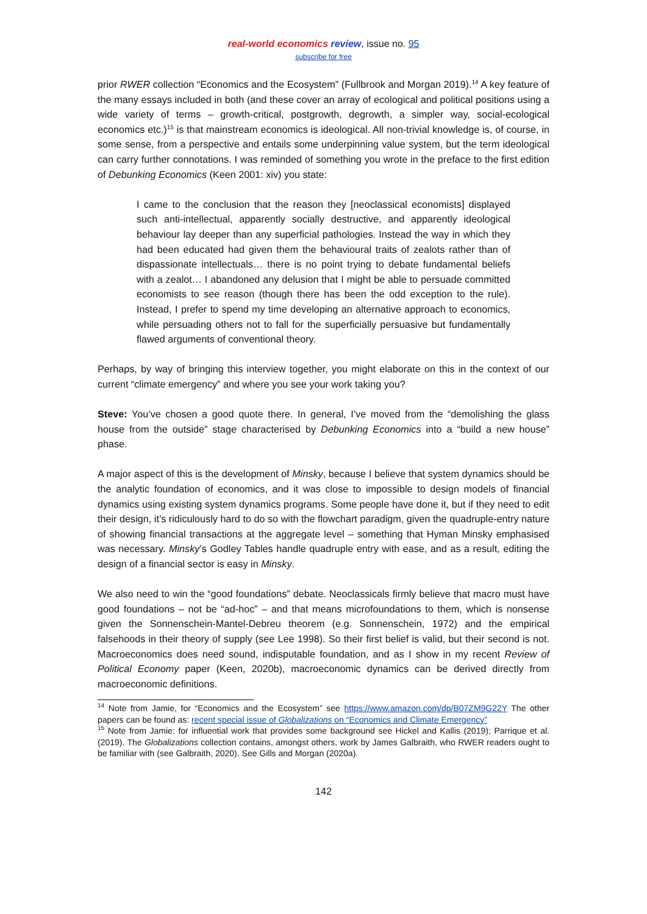real-world economics review, issue no. 95
subscribe for free
prior RWER collection “Economics and the Ecosystem” (Fullbrook and Morgan 2019).<sup>14</sup> A key feature of the many essays included in both (and these cover an array of ecological and political positions using a wide variety of terms – growth-critical, postgrowth, degrowth, a simpler way, social-ecological economics etc.)<sup>15</sup> is that mainstream economics is ideological. All non-trivial knowledge is, of course, in some sense, from a perspective and entails some underpinning value system, but the term ideological can carry further connotations. I was reminded of something you wrote in the preface to the first edition of Debunking Economics (Keen 2001: xiv) you state:
I came to the conclusion that the reason they [neoclassical economists] displayed such anti-intellectual, apparently socially destructive, and apparently ideological behaviour lay deeper than any superficial pathologies. Instead the way in which they had been educated had given them the behavioural traits of zealots rather than of dispassionate intellectuals… there is no point trying to debate fundamental beliefs with a zealot… I abandoned any delusion that I might be able to persuade committed economists to see reason (though there has been the odd exception to the rule). Instead, I prefer to spend my time developing an alternative approach to economics, while persuading others not to fall for the superficially persuasive but fundamentally flawed arguments of conventional theory.
Perhaps, by way of bringing this interview together, you might elaborate on this in the context of our current “climate emergency” and where you see your work taking you?
Steve: You’ve chosen a good quote there. In general, I’ve moved from the “demolishing the glass house from the outside” stage characterised by Debunking Economics into a “build a new house” phase.
A major aspect of this is the development of Minsky, because I believe that system dynamics should be the analytic foundation of economics, and it was close to impossible to design models of financial dynamics using existing system dynamics programs. Some people have done it, but if they need to edit their design, it’s ridiculously hard to do so with the flowchart paradigm, given the quadruple-entry nature of showing financial transactions at the aggregate level – something that Hyman Minsky emphasised was necessary. Minsky’s Godley Tables handle quadruple entry with ease, and as a result, editing the design of a financial sector is easy in Minsky.
We also need to win the “good foundations” debate. Neoclassicals firmly believe that macro must have good foundations – not be “ad-hoc” – and that means microfoundations to them, which is nonsense given the Sonnenschein-Mantel-Debreu theorem (e.g. Sonnenschein, 1972) and the empirical falsehoods in their theory of supply (see Lee 1998). So their first belief is valid, but their second is not. Macroeconomics does need sound, indisputable foundation, and as I show in my recent Review of Political Economy paper (Keen, 2020b), macroeconomic dynamics can be derived directly from macroeconomic definitions.
<sup>14</sup> Note from Jamie, for “Economics and the Ecosystem” see https://www.amazon.com/dp/B07ZM9G22Y The other papers can be found as: recent special issue of Globalizations on “Economics and Climate Emergency”
<sup>15</sup> Note from Jamie: for influential work that provides some background see Hickel and Kallis (2019); Parrique et al. (2019). The Globalizations collection contains, amongst others, work by James Galbraith, who RWER readers ought to be familiar with (see Galbraith, 2020). See Gills and Morgan (2020a).
142